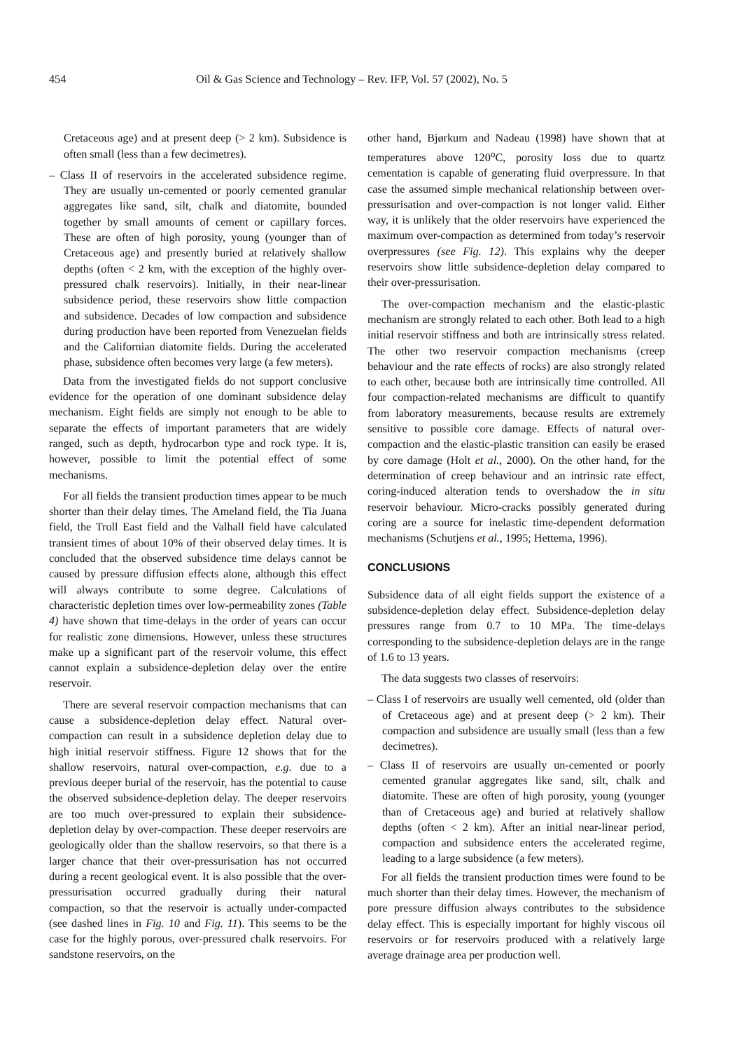454 Oil & Gas Science and Technology – Rev. IFP, Vol. 57 (2002), No. 5
Cretaceous age) and at present deep (> 2 km). Subsidence is often small (less than a few decimetres).
– Class II of reservoirs in the accelerated subsidence regime. They are usually un-cemented or poorly cemented granular aggregates like sand, silt, chalk and diatomite, bounded together by small amounts of cement or capillary forces. These are often of high porosity, young (younger than of Cretaceous age) and presently buried at relatively shallow depths (often < 2 km, with the exception of the highly over-pressured chalk reservoirs). Initially, in their near-linear subsidence period, these reservoirs show little compaction and subsidence. Decades of low compaction and subsidence during production have been reported from Venezuelan fields and the Californian diatomite fields. During the accelerated phase, subsidence often becomes very large (a few meters).
Data from the investigated fields do not support conclusive evidence for the operation of one dominant subsidence delay mechanism. Eight fields are simply not enough to be able to separate the effects of important parameters that are widely ranged, such as depth, hydrocarbon type and rock type. It is, however, possible to limit the potential effect of some mechanisms.
For all fields the transient production times appear to be much shorter than their delay times. The Ameland field, the Tia Juana field, the Troll East field and the Valhall field have calculated transient times of about 10% of their observed delay times. It is concluded that the observed subsidence time delays cannot be caused by pressure diffusion effects alone, although this effect will always contribute to some degree. Calculations of characteristic depletion times over low-permeability zones (Table 4) have shown that time-delays in the order of years can occur for realistic zone dimensions. However, unless these structures make up a significant part of the reservoir volume, this effect cannot explain a subsidence-depletion delay over the entire reservoir.
There are several reservoir compaction mechanisms that can cause a subsidence-depletion delay effect. Natural over-compaction can result in a subsidence depletion delay due to high initial reservoir stiffness. Figure 12 shows that for the shallow reservoirs, natural over-compaction, e.g. due to a previous deeper burial of the reservoir, has the potential to cause the observed subsidence-depletion delay. The deeper reservoirs are too much over-pressured to explain their subsidence-depletion delay by over-compaction. These deeper reservoirs are geologically older than the shallow reservoirs, so that there is a larger chance that their over-pressurisation has not occurred during a recent geological event. It is also possible that the over-pressurisation occurred gradually during their natural compaction, so that the reservoir is actually under-compacted (see dashed lines in Fig. 10 and Fig. 11). This seems to be the case for the highly porous, over-pressured chalk reservoirs. For sandstone reservoirs, on the
other hand, Bjørkum and Nadeau (1998) have shown that at temperatures above 120<sup>o</sup>C, porosity loss due to quartz cementation is capable of generating fluid overpressure. In that case the assumed simple mechanical relationship between over-pressurisation and over-compaction is not longer valid. Either way, it is unlikely that the older reservoirs have experienced the maximum over-compaction as determined from today’s reservoir overpressures (see Fig. 12). This explains why the deeper reservoirs show little subsidence-depletion delay compared to their over-pressurisation.
The over-compaction mechanism and the elastic-plastic mechanism are strongly related to each other. Both lead to a high initial reservoir stiffness and both are intrinsically stress related. The other two reservoir compaction mechanisms (creep behaviour and the rate effects of rocks) are also strongly related to each other, because both are intrinsically time controlled. All four compaction-related mechanisms are difficult to quantify from laboratory measurements, because results are extremely sensitive to possible core damage. Effects of natural over-compaction and the elastic-plastic transition can easily be erased by core damage (Holt et al., 2000). On the other hand, for the determination of creep behaviour and an intrinsic rate effect, coring-induced alteration tends to overshadow the in situ reservoir behaviour. Micro-cracks possibly generated during coring are a source for inelastic time-dependent deformation mechanisms (Schutjens et al., 1995; Hettema, 1996).
CONCLUSIONS
Subsidence data of all eight fields support the existence of a subsidence-depletion delay effect. Subsidence-depletion delay pressures range from 0.7 to 10 MPa. The time-delays corresponding to the subsidence-depletion delays are in the range of 1.6 to 13 years.
The data suggests two classes of reservoirs:
– Class I of reservoirs are usually well cemented, old (older than of Cretaceous age) and at present deep (> 2 km). Their compaction and subsidence are usually small (less than a few decimetres).
– Class II of reservoirs are usually un-cemented or poorly cemented granular aggregates like sand, silt, chalk and diatomite. These are often of high porosity, young (younger than of Cretaceous age) and buried at relatively shallow depths (often < 2 km). After an initial near-linear period, compaction and subsidence enters the accelerated regime, leading to a large subsidence (a few meters).
For all fields the transient production times were found to be much shorter than their delay times. However, the mechanism of pore pressure diffusion always contributes to the subsidence delay effect. This is especially important for highly viscous oil reservoirs or for reservoirs produced with a relatively large average drainage area per production well.